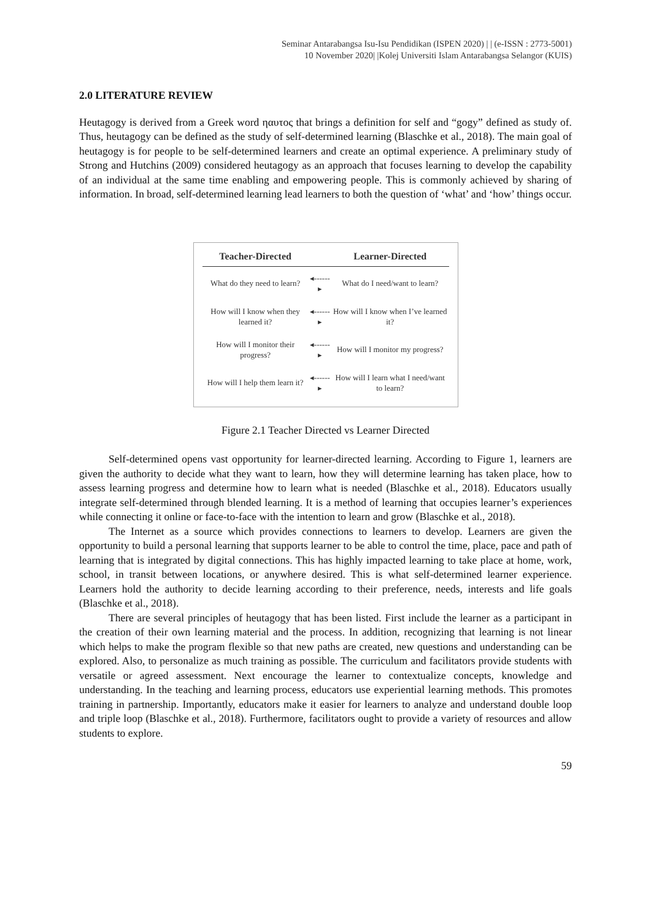Seminar Antarabangsa Isu-Isu Pendidikan (ISPEN 2020) | | (e-ISSN : 2773-5001)
10 November 2020| |Kolej Universiti Islam Antarabangsa Selangor (KUIS)
2.0 LITERATURE REVIEW
Heutagogy is derived from a Greek word ηαυτος that brings a definition for self and “gogy” defined as study of. Thus, heutagogy can be defined as the study of self-determined learning (Blaschke et al., 2018). The main goal of heutagogy is for people to be self-determined learners and create an optimal experience. A preliminary study of Strong and Hutchins (2009) considered heutagogy as an approach that focuses learning to develop the capability of an individual at the same time enabling and empowering people. This is commonly achieved by sharing of information. In broad, self-determined learning lead learners to both the question of ‘what’ and ‘how’ things occur.
| Teacher-Directed | | Learner-Directed |
| --- | --- | --- |
| What do they need to learn? | ◂------▸ | What do I need/want to learn? |
| How will I know when they learned it? | ◂------▸ | How will I know when I’ve learned it? |
| How will I monitor their progress? | ◂------▸ | How will I monitor my progress? |
| How will I help them learn it? | ◂------▸ | How will I learn what I need/want to learn? |
Figure 2.1 Teacher Directed vs Learner Directed
Self-determined opens vast opportunity for learner-directed learning. According to Figure 1, learners are given the authority to decide what they want to learn, how they will determine learning has taken place, how to assess learning progress and determine how to learn what is needed (Blaschke et al., 2018). Educators usually integrate self-determined through blended learning. It is a method of learning that occupies learner’s experiences while connecting it online or face-to-face with the intention to learn and grow (Blaschke et al., 2018).
The Internet as a source which provides connections to learners to develop. Learners are given the opportunity to build a personal learning that supports learner to be able to control the time, place, pace and path of learning that is integrated by digital connections. This has highly impacted learning to take place at home, work, school, in transit between locations, or anywhere desired. This is what self-determined learner experience. Learners hold the authority to decide learning according to their preference, needs, interests and life goals (Blaschke et al., 2018).
There are several principles of heutagogy that has been listed. First include the learner as a participant in the creation of their own learning material and the process. In addition, recognizing that learning is not linear which helps to make the program flexible so that new paths are created, new questions and understanding can be explored. Also, to personalize as much training as possible. The curriculum and facilitators provide students with versatile or agreed assessment. Next encourage the learner to contextualize concepts, knowledge and understanding. In the teaching and learning process, educators use experiential learning methods. This promotes training in partnership. Importantly, educators make it easier for learners to analyze and understand double loop and triple loop (Blaschke et al., 2018). Furthermore, facilitators ought to provide a variety of resources and allow students to explore.
59